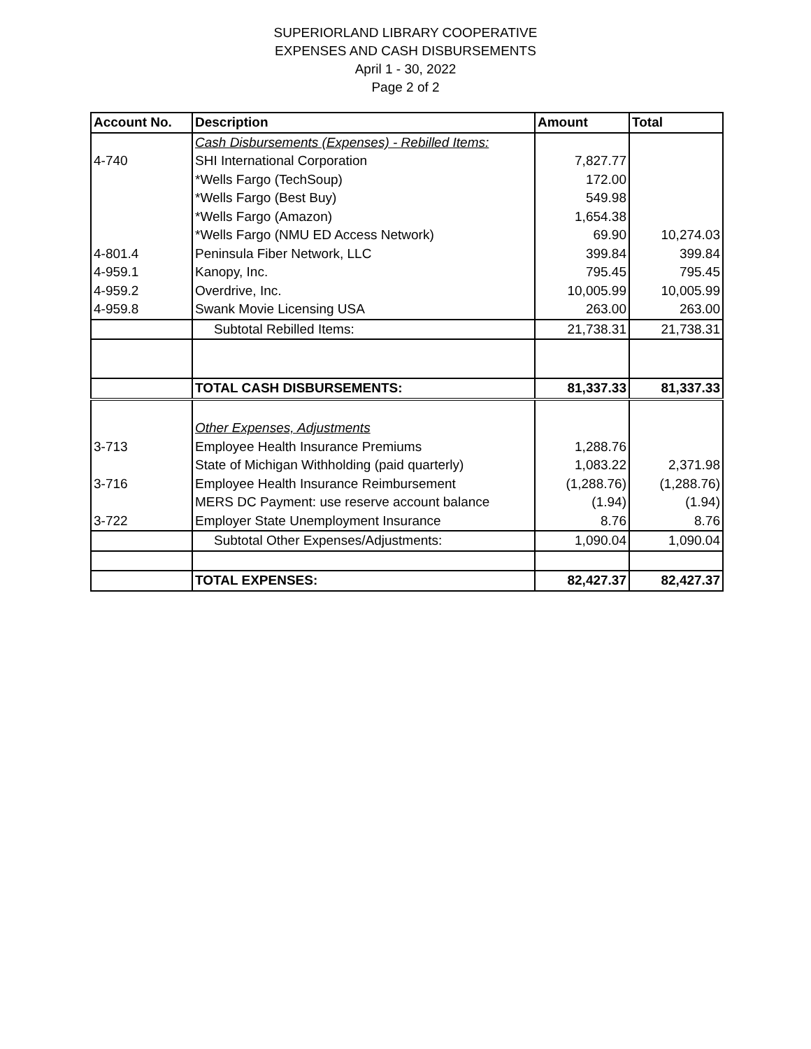SUPERIORLAND LIBRARY COOPERATIVE
EXPENSES AND CASH DISBURSEMENTS
April 1 - 30, 2022
Page 2 of 2
| Account No. | Description | Amount | Total |
| --- | --- | --- | --- |
| | Cash Disbursements (Expenses) - Rebilled Items: | | |
| 4-740 | SHI International Corporation | 7,827.77 | |
| | *Wells Fargo (TechSoup) | 172.00 | |
| | *Wells Fargo (Best Buy) | 549.98 | |
| | *Wells Fargo (Amazon) | 1,654.38 | |
| | *Wells Fargo (NMU ED Access Network) | 69.90 | 10,274.03 |
| 4-801.4 | Peninsula Fiber Network, LLC | 399.84 | 399.84 |
| 4-959.1 | Kanopy, Inc. | 795.45 | 795.45 |
| 4-959.2 | Overdrive, Inc. | 10,005.99 | 10,005.99 |
| 4-959.8 | Swank Movie Licensing USA | 263.00 | 263.00 |
| | Subtotal Rebilled Items: | 21,738.31 | 21,738.31 |
| | TOTAL CASH DISBURSEMENTS: | 81,337.33 | 81,337.33 |
| | Other Expenses, Adjustments | | |
| 3-713 | Employee Health Insurance Premiums | 1,288.76 | |
| | State of Michigan Withholding (paid quarterly) | 1,083.22 | 2,371.98 |
| 3-716 | Employee Health Insurance Reimbursement | (1,288.76) | (1,288.76) |
| | MERS DC Payment: use reserve account balance | (1.94) | (1.94) |
| 3-722 | Employer State Unemployment Insurance | 8.76 | 8.76 |
| | Subtotal Other Expenses/Adjustments: | 1,090.04 | 1,090.04 |
| | TOTAL EXPENSES: | 82,427.37 | 82,427.37 |